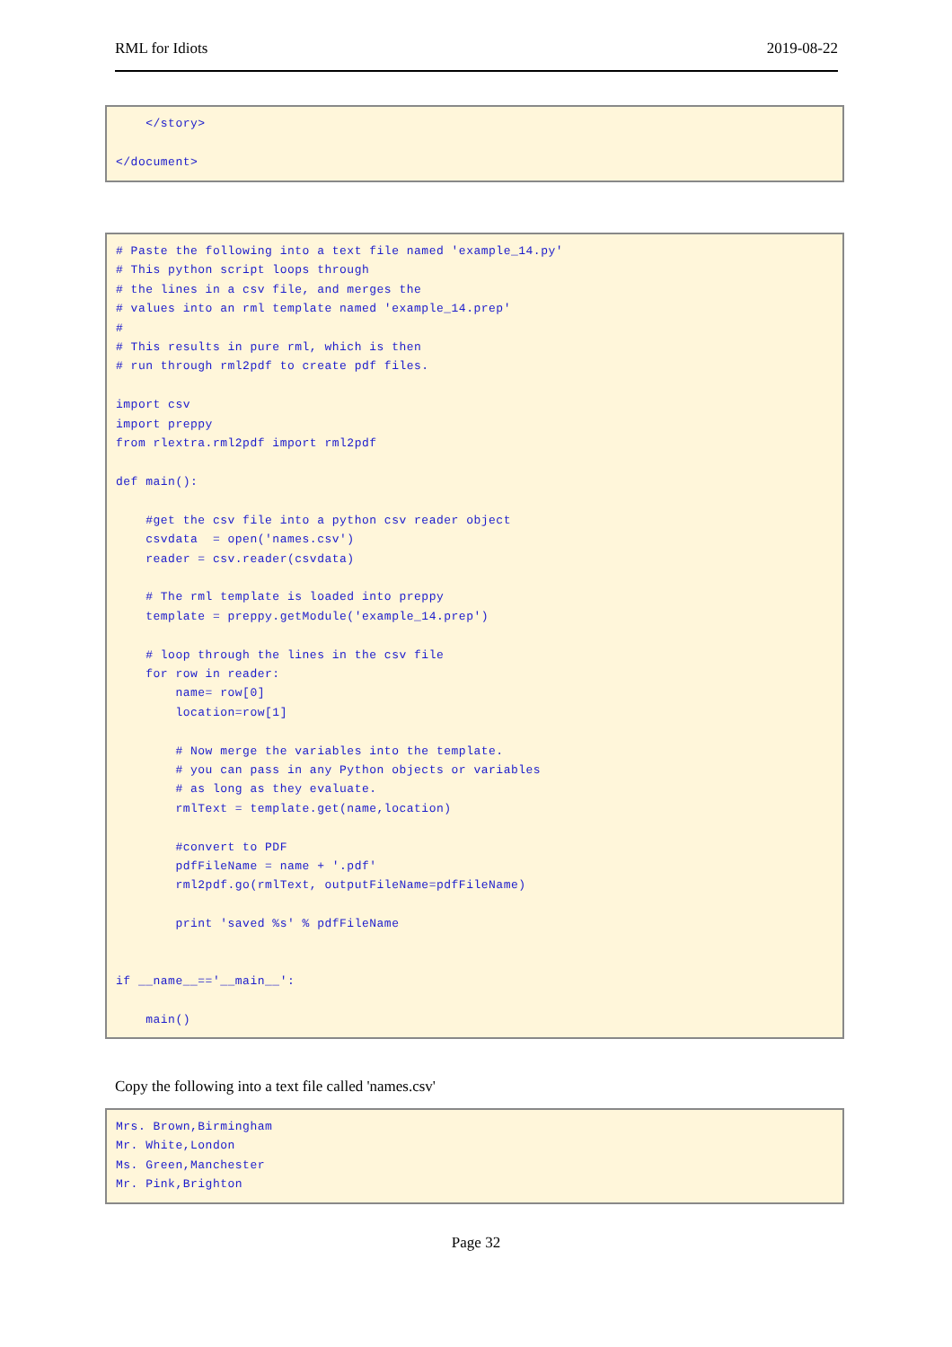RML for Idiots 2019-08-22
    </story>

</document>
# Paste the following into a text file named 'example_14.py'
# This python script loops through
# the lines in a csv file, and merges the
# values into an rml template named 'example_14.prep'
#
# This results in pure rml, which is then
# run through rml2pdf to create pdf files.

import csv
import preppy
from rlextra.rml2pdf import rml2pdf

def main():

    #get the csv file into a python csv reader object
    csvdata  = open('names.csv')
    reader = csv.reader(csvdata)

    # The rml template is loaded into preppy
    template = preppy.getModule('example_14.prep')

    # loop through the lines in the csv file
    for row in reader:
        name= row[0]
        location=row[1]

        # Now merge the variables into the template.
        # you can pass in any Python objects or variables
        # as long as they evaluate.
        rmlText = template.get(name,location)

        #convert to PDF
        pdfFileName = name + '.pdf'
        rml2pdf.go(rmlText, outputFileName=pdfFileName)

        print 'saved %s' % pdfFileName


if __name__=='__main__':

    main()
Copy the following into a text file called 'names.csv'
Mrs. Brown,Birmingham
Mr. White,London
Ms. Green,Manchester
Mr. Pink,Brighton
Page 32